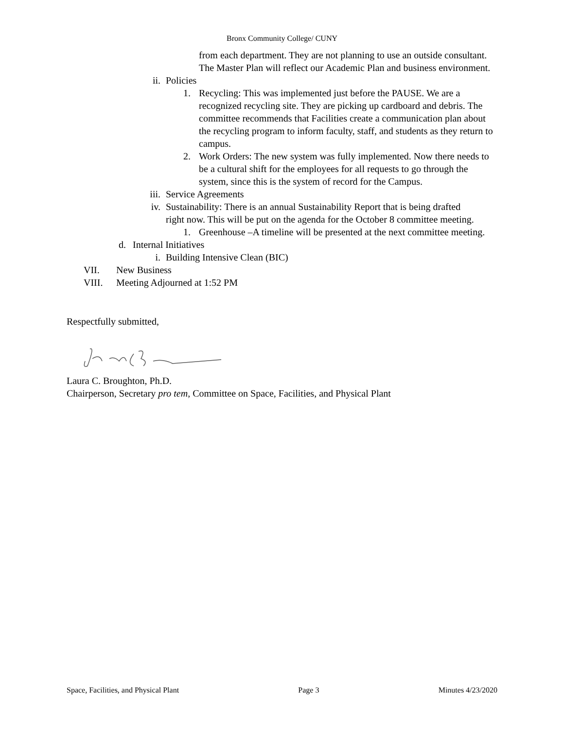Bronx Community College/ CUNY
from each department. They are not planning to use an outside consultant. The Master Plan will reflect our Academic Plan and business environment.
ii. Policies
1. Recycling: This was implemented just before the PAUSE. We are a recognized recycling site. They are picking up cardboard and debris. The committee recommends that Facilities create a communication plan about the recycling program to inform faculty, staff, and students as they return to campus.
2. Work Orders: The new system was fully implemented. Now there needs to be a cultural shift for the employees for all requests to go through the system, since this is the system of record for the Campus.
iii. Service Agreements
iv. Sustainability: There is an annual Sustainability Report that is being drafted right now. This will be put on the agenda for the October 8 committee meeting.
1. Greenhouse –A timeline will be presented at the next committee meeting.
d. Internal Initiatives
i. Building Intensive Clean (BIC)
VII. New Business
VIII. Meeting Adjourned at 1:52 PM
Respectfully submitted,
Laura C. Broughton, Ph.D.
Chairperson, Secretary pro tem, Committee on Space, Facilities, and Physical Plant
Space, Facilities, and Physical Plant Page 3 Minutes 4/23/2020